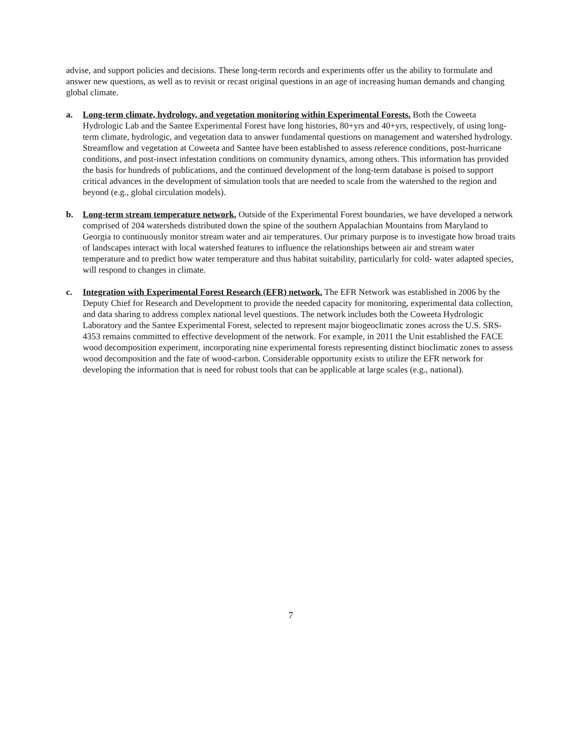advise, and support policies and decisions. These long-term records and experiments offer us the ability to formulate and answer new questions, as well as to revisit or recast original questions in an age of increasing human demands and changing global climate.
a. Long-term climate, hydrology, and vegetation monitoring within Experimental Forests. Both the Coweeta Hydrologic Lab and the Santee Experimental Forest have long histories, 80+yrs and 40+yrs, respectively, of using long-term climate, hydrologic, and vegetation data to answer fundamental questions on management and watershed hydrology. Streamflow and vegetation at Coweeta and Santee have been established to assess reference conditions, post-hurricane conditions, and post-insect infestation conditions on community dynamics, among others. This information has provided the basis for hundreds of publications, and the continued development of the long-term database is poised to support critical advances in the development of simulation tools that are needed to scale from the watershed to the region and beyond (e.g., global circulation models).
b. Long-term stream temperature network. Outside of the Experimental Forest boundaries, we have developed a network comprised of 204 watersheds distributed down the spine of the southern Appalachian Mountains from Maryland to Georgia to continuously monitor stream water and air temperatures. Our primary purpose is to investigate how broad traits of landscapes interact with local watershed features to influence the relationships between air and stream water temperature and to predict how water temperature and thus habitat suitability, particularly for cold- water adapted species, will respond to changes in climate.
c. Integration with Experimental Forest Research (EFR) network. The EFR Network was established in 2006 by the Deputy Chief for Research and Development to provide the needed capacity for monitoring, experimental data collection, and data sharing to address complex national level questions. The network includes both the Coweeta Hydrologic Laboratory and the Santee Experimental Forest, selected to represent major biogeoclimatic zones across the U.S. SRS-4353 remains committed to effective development of the network. For example, in 2011 the Unit established the FACE wood decomposition experiment, incorporating nine experimental forests representing distinct bioclimatic zones to assess wood decomposition and the fate of wood-carbon. Considerable opportunity exists to utilize the EFR network for developing the information that is need for robust tools that can be applicable at large scales (e.g., national).
7